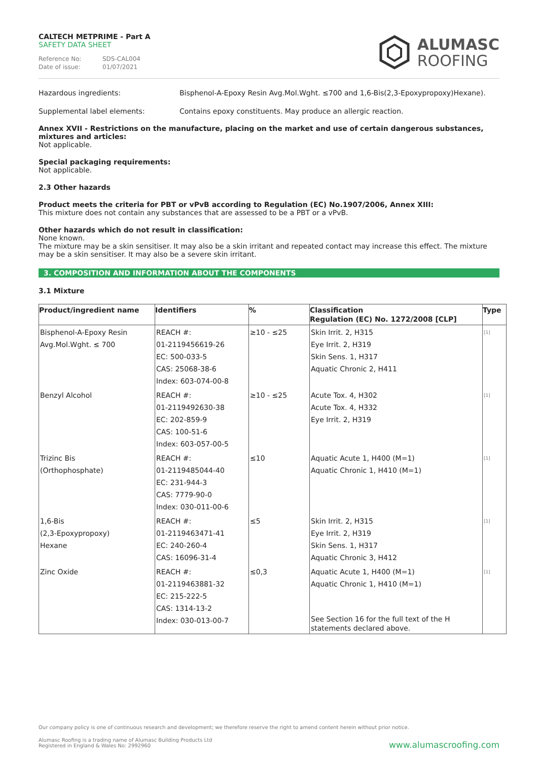CALTECH METPRIME - Part A
SAFETY DATA SHEET
Reference No: SDS-CAL004
Date of issue: 01/07/2021
ALUMASC
ROOFING
Hazardous ingredients: Bisphenol-A-Epoxy Resin Avg.Mol.Wght. ≤700 and 1,6-Bis(2,3-Epoxypropoxy)Hexane).
Supplemental label elements: Contains epoxy constituents. May produce an allergic reaction.
Annex XVII - Restrictions on the manufacture, placing on the market and use of certain dangerous substances, mixtures and articles:
Not applicable.
Special packaging requirements:
Not applicable.
2.3 Other hazards
Product meets the criteria for PBT or vPvB according to Regulation (EC) No.1907/2006, Annex XIII:
This mixture does not contain any substances that are assessed to be a PBT or a vPvB.
Other hazards which do not result in classification:
None known.
The mixture may be a skin sensitiser. It may also be a skin irritant and repeated contact may increase this effect. The mixture may be a skin sensitiser. It may also be a severe skin irritant.
3. COMPOSITION AND INFORMATION ABOUT THE COMPONENTS
3.1 Mixture
| Product/ingredient name | Identifiers | % | Classification Regulation (EC) No. 1272/2008 [CLP] | Type |
| --- | --- | --- | --- | --- |
| Bisphenol-A-Epoxy Resin Avg.Mol.Wght. ≤ 700 | REACH #: 01-2119456619-26 EC: 500-033-5 CAS: 25068-38-6 Index: 603-074-00-8 | ≥10 - ≤25 | Skin Irrit. 2, H315 Eye Irrit. 2, H319 Skin Sens. 1, H317 Aquatic Chronic 2, H411 | [1] |
| Benzyl Alcohol | REACH #: 01-2119492630-38 EC: 202-859-9 CAS: 100-51-6 Index: 603-057-00-5 | ≥10 - ≤25 | Acute Tox. 4, H302 Acute Tox. 4, H332 Eye Irrit. 2, H319 | [1] |
| Trizinc Bis (Orthophosphate) | REACH #: 01-2119485044-40 EC: 231-944-3 CAS: 7779-90-0 Index: 030-011-00-6 | ≤10 | Aquatic Acute 1, H400 (M=1) Aquatic Chronic 1, H410 (M=1) | [1] |
| 1,6-Bis (2,3-Epoxypropoxy) Hexane | REACH #: 01-2119463471-41 EC: 240-260-4 CAS: 16096-31-4 | ≤5 | Skin Irrit. 2, H315 Eye Irrit. 2, H319 Skin Sens. 1, H317 Aquatic Chronic 3, H412 | [1] |
| Zinc Oxide | REACH #: 01-2119463881-32 EC: 215-222-5 CAS: 1314-13-2 Index: 030-013-00-7 | ≤0,3 | Aquatic Acute 1, H400 (M=1) Aquatic Chronic 1, H410 (M=1) See Section 16 for the full text of the H statements declared above. | [1] |
Our company policy is one of continuous research and development; we therefore reserve the right to amend content herein without prior notice.
Alumasc Roofing is a trading name of Alumasc Building Products Ltd
Registered in England & Wales No: 2992960
www.alumascroofing.com